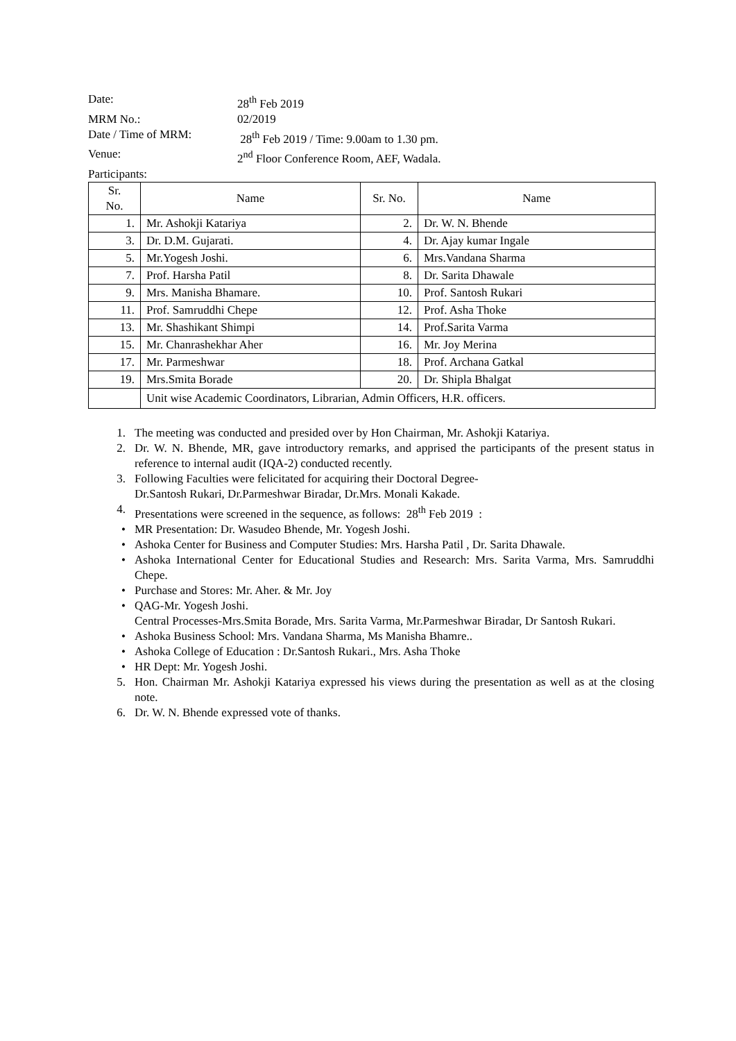Date: 28<sup>th</sup> Feb 2019
MRM No.: 02/2019
Date / Time of MRM: 28<sup>th</sup> Feb 2019 / Time: 9.00am to 1.30 pm.
Venue: 2<sup>nd</sup> Floor Conference Room, AEF, Wadala.
Participants:
| Sr. No. | Name | Sr. No. | Name |
| --- | --- | --- | --- |
| 1. | Mr. Ashokji Katariya | 2. | Dr. W. N. Bhende |
| 3. | Dr. D.M. Gujarati. | 4. | Dr. Ajay kumar Ingale |
| 5. | Mr.Yogesh Joshi. | 6. | Mrs.Vandana Sharma |
| 7. | Prof. Harsha Patil | 8. | Dr. Sarita Dhawale |
| 9. | Mrs. Manisha Bhamare. | 10. | Prof. Santosh Rukari |
| 11. | Prof. Samruddhi Chepe | 12. | Prof. Asha Thoke |
| 13. | Mr. Shashikant Shimpi | 14. | Prof.Sarita Varma |
| 15. | Mr. Chanrashekhar Aher | 16. | Mr. Joy Merina |
| 17. | Mr. Parmeshwar | 18. | Prof. Archana Gatkal |
| 19. | Mrs.Smita Borade | 20. | Dr. Shipla Bhalgat |
| | Unit wise Academic Coordinators, Librarian, Admin Officers, H.R. officers. | | |
1. The meeting was conducted and presided over by Hon Chairman, Mr. Ashokji Katariya.
2. Dr. W. N. Bhende, MR, gave introductory remarks, and apprised the participants of the present status in reference to internal audit (IQA-2) conducted recently.
3. Following Faculties were felicitated for acquiring their Doctoral Degree-
Dr.Santosh Rukari, Dr.Parmeshwar Biradar, Dr.Mrs. Monali Kakade.
4. Presentations were screened in the sequence, as follows: 28<sup>th</sup> Feb 2019 :
• MR Presentation: Dr. Wasudeo Bhende, Mr. Yogesh Joshi.
• Ashoka Center for Business and Computer Studies: Mrs. Harsha Patil , Dr. Sarita Dhawale.
• Ashoka International Center for Educational Studies and Research: Mrs. Sarita Varma, Mrs. Samruddhi Chepe.
• Purchase and Stores: Mr. Aher. & Mr. Joy
• QAG-Mr. Yogesh Joshi.
Central Processes-Mrs.Smita Borade, Mrs. Sarita Varma, Mr.Parmeshwar Biradar, Dr Santosh Rukari.
• Ashoka Business School: Mrs. Vandana Sharma, Ms Manisha Bhamre..
• Ashoka College of Education : Dr.Santosh Rukari., Mrs. Asha Thoke
• HR Dept: Mr. Yogesh Joshi.
5. Hon. Chairman Mr. Ashokji Katariya expressed his views during the presentation as well as at the closing note.
6. Dr. W. N. Bhende expressed vote of thanks.